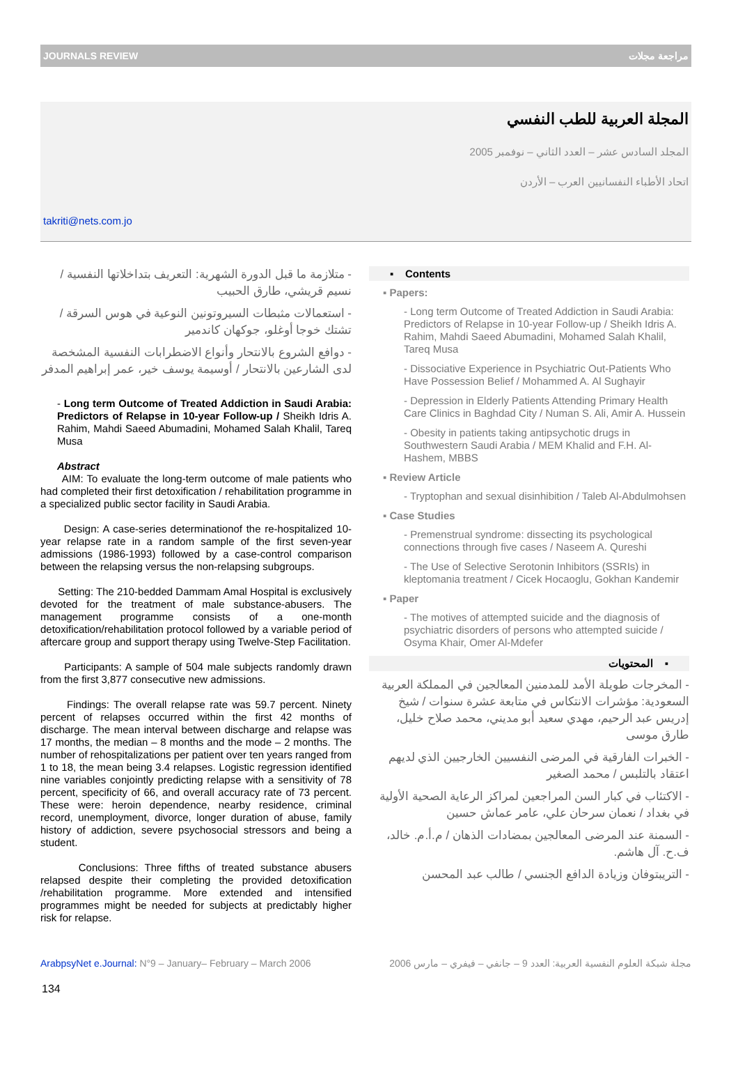JOURNALS REVIEW مراجعة مجلات
المجلة العربية للطب النفسي
المجلد السادس عشر – العدد الثاني – نوفمبر 2005
اتحاد الأطباء النفسانيين العرب – الأردن
takriti@nets.com.jo
- متلازمة ما قبل الدورة الشهرية: التعريف بتداخلاتها النفسية / نسيم قريشي، طارق الحبيب
- استعمالات مثبطات السيروتونين النوعية في هوس السرقة / تشتك خوجا أوغلو، جوكهان كاندمير
- دوافع الشروع بالانتحار وأنواع الاضطرابات النفسية المشخصة لدى الشارعين بالانتحار / أوسيمة يوسف خير، عمر إبراهيم المدفر
- Long term Outcome of Treated Addiction in Saudi Arabia: Predictors of Relapse in 10-year Follow-up / Sheikh Idris A. Rahim, Mahdi Saeed Abumadini, Mohamed Salah Khalil, Tareq Musa
Abstract
AIM: To evaluate the long-term outcome of male patients who had completed their first detoxification / rehabilitation programme in a specialized public sector facility in Saudi Arabia.
Design: A case-series determinationof the re-hospitalized 10-year relapse rate in a random sample of the first seven-year admissions (1986-1993) followed by a case-control comparison between the relapsing versus the non-relapsing subgroups.
Setting: The 210-bedded Dammam Amal Hospital is exclusively devoted for the treatment of male substance-abusers. The management programme consists of a one-month detoxification/rehabilitation protocol followed by a variable period of aftercare group and support therapy using Twelve-Step Facilitation.
Participants: A sample of 504 male subjects randomly drawn from the first 3,877 consecutive new admissions.
Findings: The overall relapse rate was 59.7 percent. Ninety percent of relapses occurred within the first 42 months of discharge. The mean interval between discharge and relapse was 17 months, the median – 8 months and the mode – 2 months. The number of rehospitalizations per patient over ten years ranged from 1 to 18, the mean being 3.4 relapses. Logistic regression identified nine variables conjointly predicting relapse with a sensitivity of 78 percent, specificity of 66, and overall accuracy rate of 73 percent. These were: heroin dependence, nearby residence, criminal record, unemployment, divorce, longer duration of abuse, family history of addiction, severe psychosocial stressors and being a student.
Conclusions: Three fifths of treated substance abusers relapsed despite their completing the provided detoxification /rehabilitation programme. More extended and intensified programmes might be needed for subjects at predictably higher risk for relapse.
▪ Contents
▪ Papers:
- Long term Outcome of Treated Addiction in Saudi Arabia: Predictors of Relapse in 10-year Follow-up / Sheikh Idris A. Rahim, Mahdi Saeed Abumadini, Mohamed Salah Khalil, Tareq Musa
- Dissociative Experience in Psychiatric Out-Patients Who Have Possession Belief / Mohammed A. Al Sughayir
- Depression in Elderly Patients Attending Primary Health Care Clinics in Baghdad City / Numan S. Ali, Amir A. Hussein
- Obesity in patients taking antipsychotic drugs in Southwestern Saudi Arabia / MEM Khalid and F.H. Al-Hashem, MBBS
▪ Review Article
- Tryptophan and sexual disinhibition / Taleb Al-Abdulmohsen
▪ Case Studies
- Premenstrual syndrome: dissecting its psychological connections through five cases / Naseem A. Qureshi
- The Use of Selective Serotonin Inhibitors (SSRIs) in kleptomania treatment / Cicek Hocaoglu, Gokhan Kandemir
▪ Paper
- The motives of attempted suicide and the diagnosis of psychiatric disorders of persons who attempted suicide / Osyma Khair, Omer Al-Mdefer
▪ المحتويات
- المخرجات طويلة الأمد للمدمنين المعالجين في المملكة العربية السعودية: مؤشرات الانتكاس في متابعة عشرة سنوات / شيخ إدريس عبد الرحيم، مهدي سعيد أبو مديني، محمد صلاح خليل، طارق موسى
- الخبرات الفارقية في المرضى النفسيين الخارجيين الذي لديهم اعتقاد بالتلبس / محمد الصغير
- الاكتئاب في كبار السن المراجعين لمراكز الرعاية الصحية الأولية في بغداد / نعمان سرحان علي، عامر عماش حسين
- السمنة عند المرضى المعالجين بمضادات الذهان / م.أ.م. خالد، ف.ح. آل هاشم.
- التريبتوفان وزيادة الدافع الجنسي / طالب عبد المحسن
ArabpsyNet e.Journal: N°9 – January– February – March 2006 مجلة شبكة العلوم النفسية العربية: العدد 9 – جانفي – فيفري – مارس 2006
134